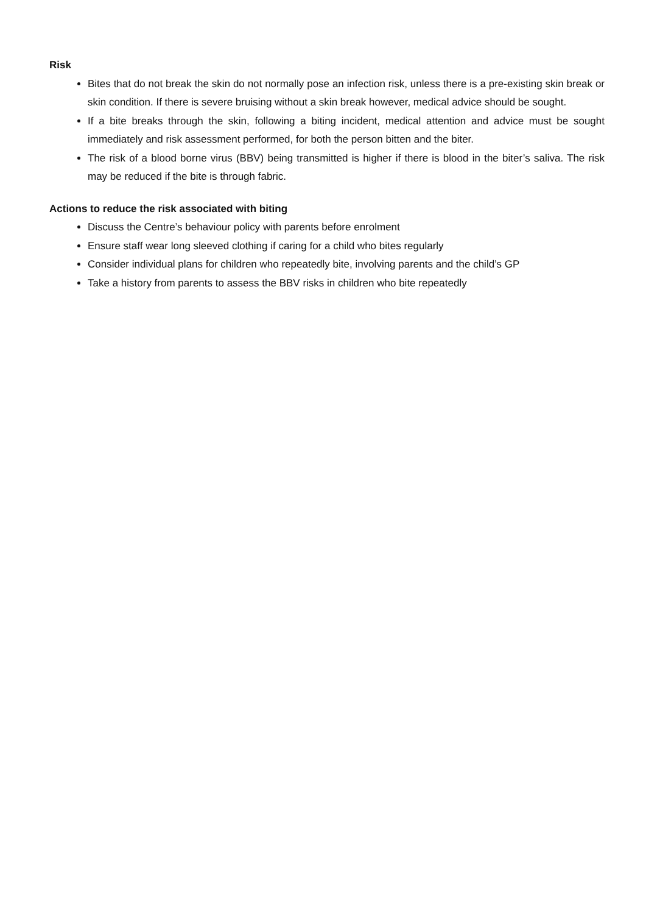Risk
Bites that do not break the skin do not normally pose an infection risk, unless there is a pre-existing skin break or skin condition. If there is severe bruising without a skin break however, medical advice should be sought.
If a bite breaks through the skin, following a biting incident, medical attention and advice must be sought immediately and risk assessment performed, for both the person bitten and the biter.
The risk of a blood borne virus (BBV) being transmitted is higher if there is blood in the biter’s saliva. The risk may be reduced if the bite is through fabric.
Actions to reduce the risk associated with biting
Discuss the Centre’s behaviour policy with parents before enrolment
Ensure staff wear long sleeved clothing if caring for a child who bites regularly
Consider individual plans for children who repeatedly bite, involving parents and the child’s GP
Take a history from parents to assess the BBV risks in children who bite repeatedly